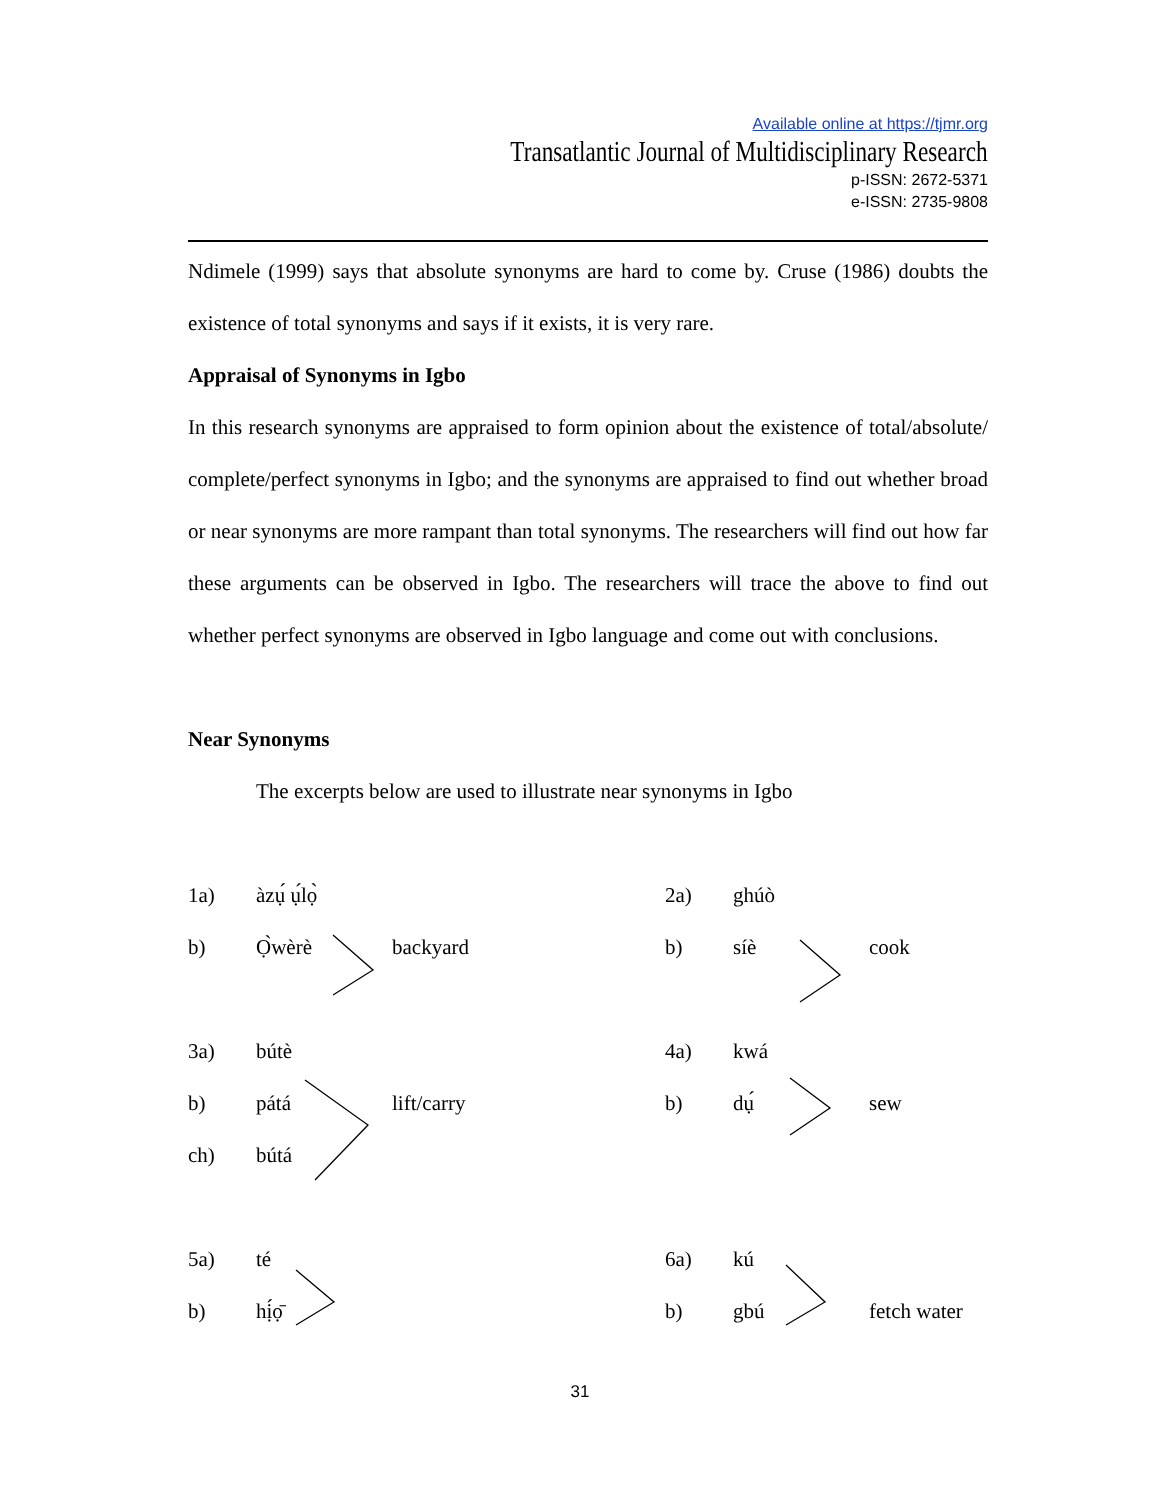Available online at https://tjmr.org
Transatlantic Journal of Multidisciplinary Research
p-ISSN: 2672-5371
e-ISSN: 2735-9808
Ndimele (1999) says that absolute synonyms are hard to come by. Cruse (1986) doubts the existence of total synonyms and says if it exists, it is very rare.
Appraisal of Synonyms in Igbo
In this research synonyms are appraised to form opinion about the existence of total/absolute/ complete/perfect synonyms in Igbo; and the synonyms are appraised to find out whether broad or near synonyms are more rampant than total synonyms. The researchers will find out how far these arguments can be observed in Igbo. The researchers will trace the above to find out whether perfect synonyms are observed in Igbo language and come out with conclusions.
Near Synonyms
The excerpts below are used to illustrate near synonyms in Igbo
1a)
àzụ́ ụ́lọ̀
2a)
ghúò
b)
Ọ̀wèrè
backyard
b)
síè
cook
3a)
bútè
4a)
kwá
b)
pátá
lift/carry
b)
dụ́
sew
ch)
bútá
5a)
té
6a)
kú
b)
hị́ọ̄
b)
gbú
fetch water
31